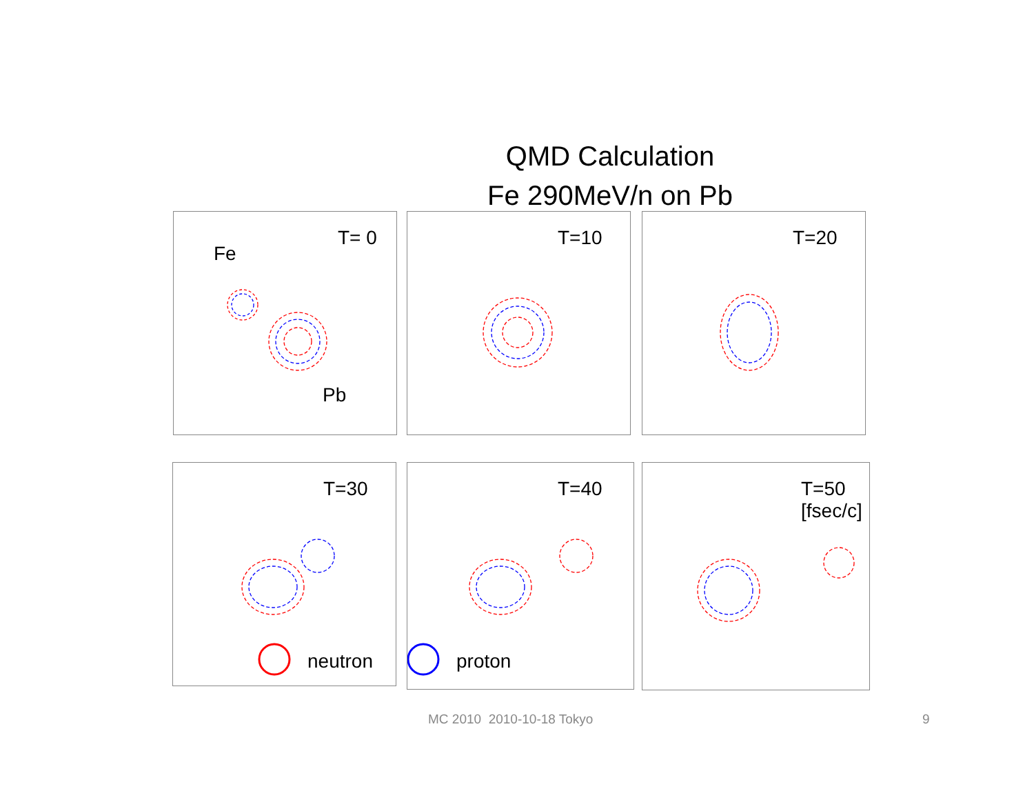QMD Calculation
Fe 290MeV/n on Pb
T= 0
Fe
Pb
T=10 T=20
T=30
neutron
T=40
proton
T=50
[fsec/c]
MC 2010 2010-10-18 Tokyo 9